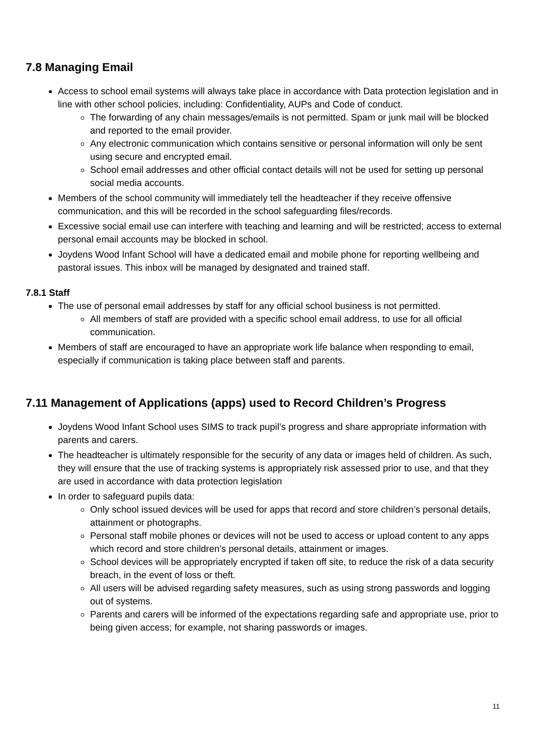7.8 Managing Email
Access to school email systems will always take place in accordance with Data protection legislation and in line with other school policies, including: Confidentiality, AUPs and Code of conduct.
The forwarding of any chain messages/emails is not permitted. Spam or junk mail will be blocked and reported to the email provider.
Any electronic communication which contains sensitive or personal information will only be sent using secure and encrypted email.
School email addresses and other official contact details will not be used for setting up personal social media accounts.
Members of the school community will immediately tell the headteacher if they receive offensive communication, and this will be recorded in the school safeguarding files/records.
Excessive social email use can interfere with teaching and learning and will be restricted; access to external personal email accounts may be blocked in school.
Joydens Wood Infant School will have a dedicated email and mobile phone for reporting wellbeing and pastoral issues. This inbox will be managed by designated and trained staff.
7.8.1 Staff
The use of personal email addresses by staff for any official school business is not permitted.
All members of staff are provided with a specific school email address, to use for all official communication.
Members of staff are encouraged to have an appropriate work life balance when responding to email, especially if communication is taking place between staff and parents.
7.11 Management of Applications (apps) used to Record Children’s Progress
Joydens Wood Infant School uses SIMS to track pupil’s progress and share appropriate information with parents and carers.
The headteacher is ultimately responsible for the security of any data or images held of children. As such, they will ensure that the use of tracking systems is appropriately risk assessed prior to use, and that they are used in accordance with data protection legislation
In order to safeguard pupils data:
Only school issued devices will be used for apps that record and store children’s personal details, attainment or photographs.
Personal staff mobile phones or devices will not be used to access or upload content to any apps which record and store children’s personal details, attainment or images.
School devices will be appropriately encrypted if taken off site, to reduce the risk of a data security breach, in the event of loss or theft.
All users will be advised regarding safety measures, such as using strong passwords and logging out of systems.
Parents and carers will be informed of the expectations regarding safe and appropriate use, prior to being given access; for example, not sharing passwords or images.
11